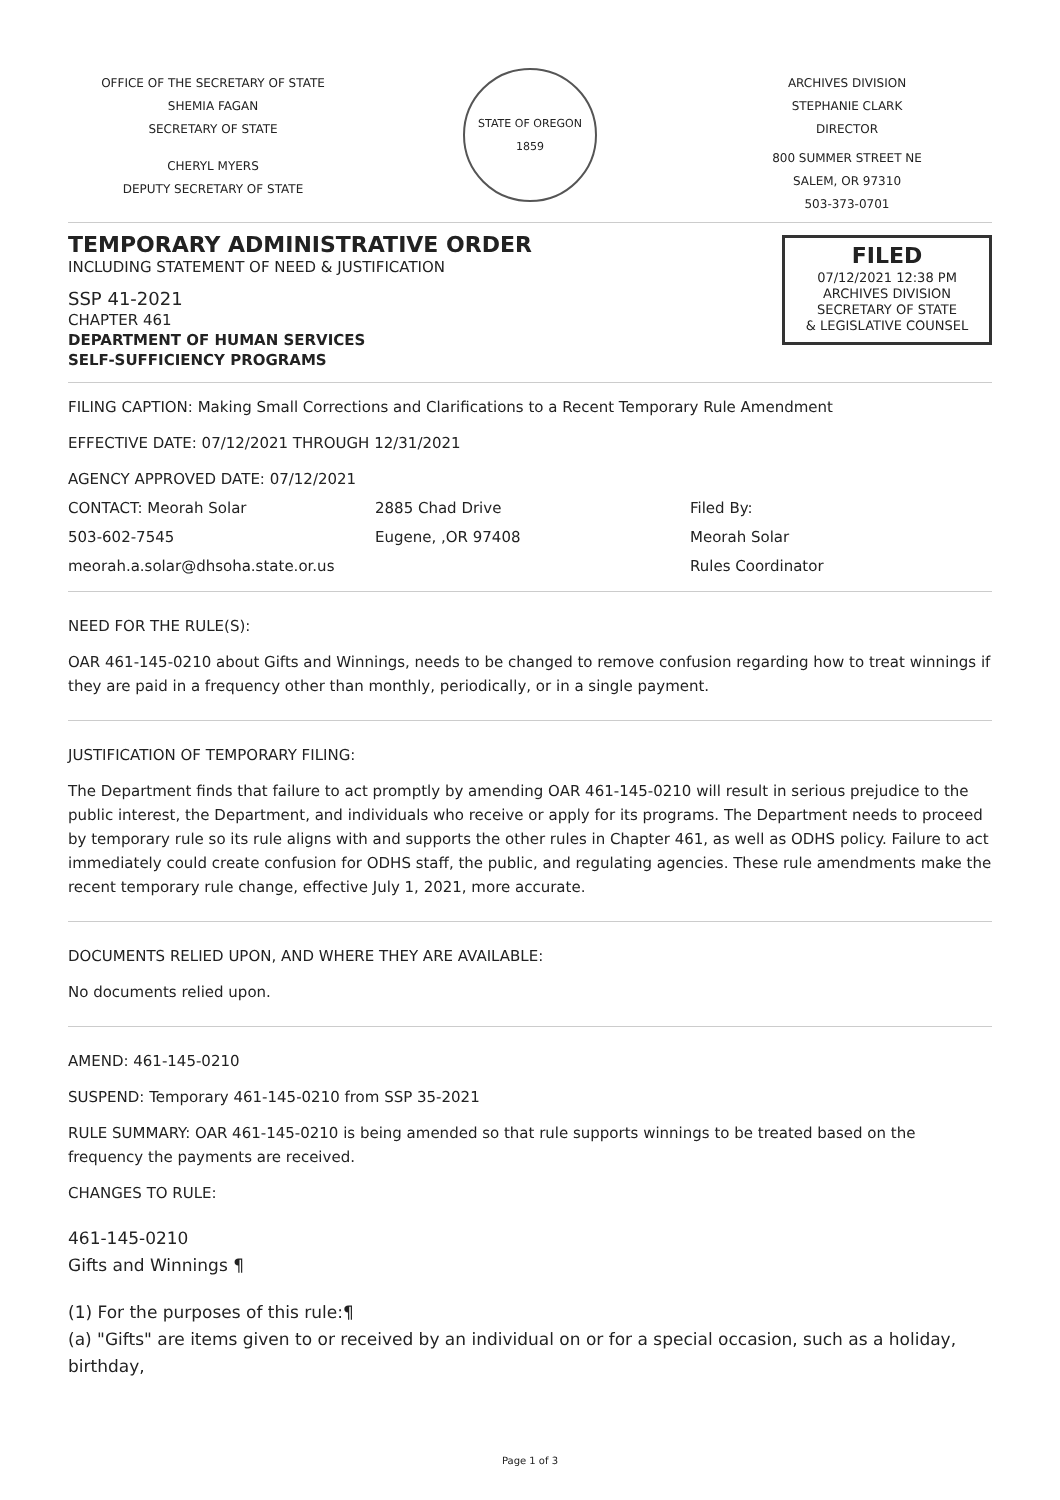OFFICE OF THE SECRETARY OF STATE
SHEMIA FAGAN
SECRETARY OF STATE
CHERYL MYERS
DEPUTY SECRETARY OF STATE
STATE OF OREGON
1859
ARCHIVES DIVISION
STEPHANIE CLARK
DIRECTOR
800 SUMMER STREET NE
SALEM, OR 97310
503-373-0701
TEMPORARY ADMINISTRATIVE ORDER
INCLUDING STATEMENT OF NEED & JUSTIFICATION
SSP 41-2021
CHAPTER 461
DEPARTMENT OF HUMAN SERVICES
SELF-SUFFICIENCY PROGRAMS
FILED
07/12/2021 12:38 PM
ARCHIVES DIVISION
SECRETARY OF STATE
& LEGISLATIVE COUNSEL
FILING CAPTION: Making Small Corrections and Clarifications to a Recent Temporary Rule Amendment
EFFECTIVE DATE: 07/12/2021 THROUGH 12/31/2021
AGENCY APPROVED DATE: 07/12/2021
CONTACT: Meorah Solar
503-602-7545
meorah.a.solar@dhsoha.state.or.us
2885 Chad Drive
Eugene, ,OR 97408
Filed By:
Meorah Solar
Rules Coordinator
NEED FOR THE RULE(S):
OAR 461-145-0210 about Gifts and Winnings, needs to be changed to remove confusion regarding how to treat winnings if they are paid in a frequency other than monthly, periodically, or in a single payment.
JUSTIFICATION OF TEMPORARY FILING:
The Department finds that failure to act promptly by amending OAR 461-145-0210 will result in serious prejudice to the public interest, the Department, and individuals who receive or apply for its programs. The Department needs to proceed by temporary rule so its rule aligns with and supports the other rules in Chapter 461, as well as ODHS policy. Failure to act immediately could create confusion for ODHS staff, the public, and regulating agencies. These rule amendments make the recent temporary rule change, effective July 1, 2021, more accurate.
DOCUMENTS RELIED UPON, AND WHERE THEY ARE AVAILABLE:
No documents relied upon.
AMEND: 461-145-0210
SUSPEND: Temporary 461-145-0210 from SSP 35-2021
RULE SUMMARY: OAR 461-145-0210 is being amended so that rule supports winnings to be treated based on the frequency the payments are received.
CHANGES TO RULE:
461-145-0210
Gifts and Winnings ¶
(1) For the purposes of this rule:¶
(a) "Gifts" are items given to or received by an individual on or for a special occasion, such as a holiday, birthday,
Page 1 of 3